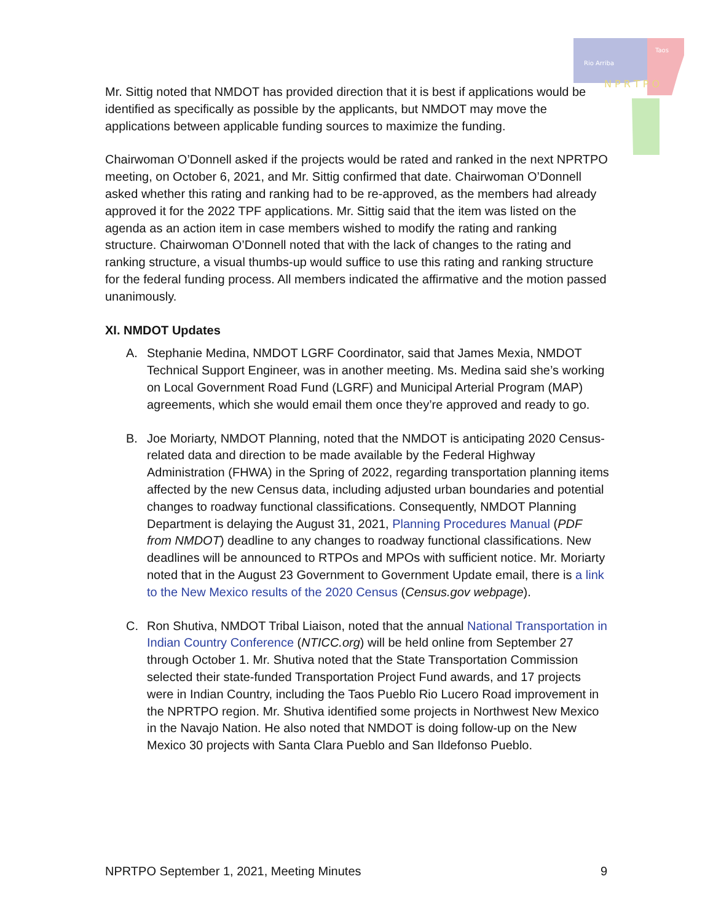Rio Arriba
Taos
N P R T P O
Mr. Sittig noted that NMDOT has provided direction that it is best if applications would be identified as specifically as possible by the applicants, but NMDOT may move the applications between applicable funding sources to maximize the funding.
Chairwoman O’Donnell asked if the projects would be rated and ranked in the next NPRTPO meeting, on October 6, 2021, and Mr. Sittig confirmed that date. Chairwoman O’Donnell asked whether this rating and ranking had to be re-approved, as the members had already approved it for the 2022 TPF applications. Mr. Sittig said that the item was listed on the agenda as an action item in case members wished to modify the rating and ranking structure. Chairwoman O’Donnell noted that with the lack of changes to the rating and ranking structure, a visual thumbs-up would suffice to use this rating and ranking structure for the federal funding process. All members indicated the affirmative and the motion passed unanimously.
XI. NMDOT Updates
A. Stephanie Medina, NMDOT LGRF Coordinator, said that James Mexia, NMDOT Technical Support Engineer, was in another meeting. Ms. Medina said she’s working on Local Government Road Fund (LGRF) and Municipal Arterial Program (MAP) agreements, which she would email them once they’re approved and ready to go.
B. Joe Moriarty, NMDOT Planning, noted that the NMDOT is anticipating 2020 Census-related data and direction to be made available by the Federal Highway Administration (FHWA) in the Spring of 2022, regarding transportation planning items affected by the new Census data, including adjusted urban boundaries and potential changes to roadway functional classifications. Consequently, NMDOT Planning Department is delaying the August 31, 2021, Planning Procedures Manual (PDF from NMDOT) deadline to any changes to roadway functional classifications. New deadlines will be announced to RTPOs and MPOs with sufficient notice. Mr. Moriarty noted that in the August 23 Government to Government Update email, there is a link to the New Mexico results of the 2020 Census (Census.gov webpage).
C. Ron Shutiva, NMDOT Tribal Liaison, noted that the annual National Transportation in Indian Country Conference (NTICC.org) will be held online from September 27 through October 1. Mr. Shutiva noted that the State Transportation Commission selected their state-funded Transportation Project Fund awards, and 17 projects were in Indian Country, including the Taos Pueblo Rio Lucero Road improvement in the NPRTPO region. Mr. Shutiva identified some projects in Northwest New Mexico in the Navajo Nation. He also noted that NMDOT is doing follow-up on the New Mexico 30 projects with Santa Clara Pueblo and San Ildefonso Pueblo.
NPRTPO September 1, 2021, Meeting Minutes 9